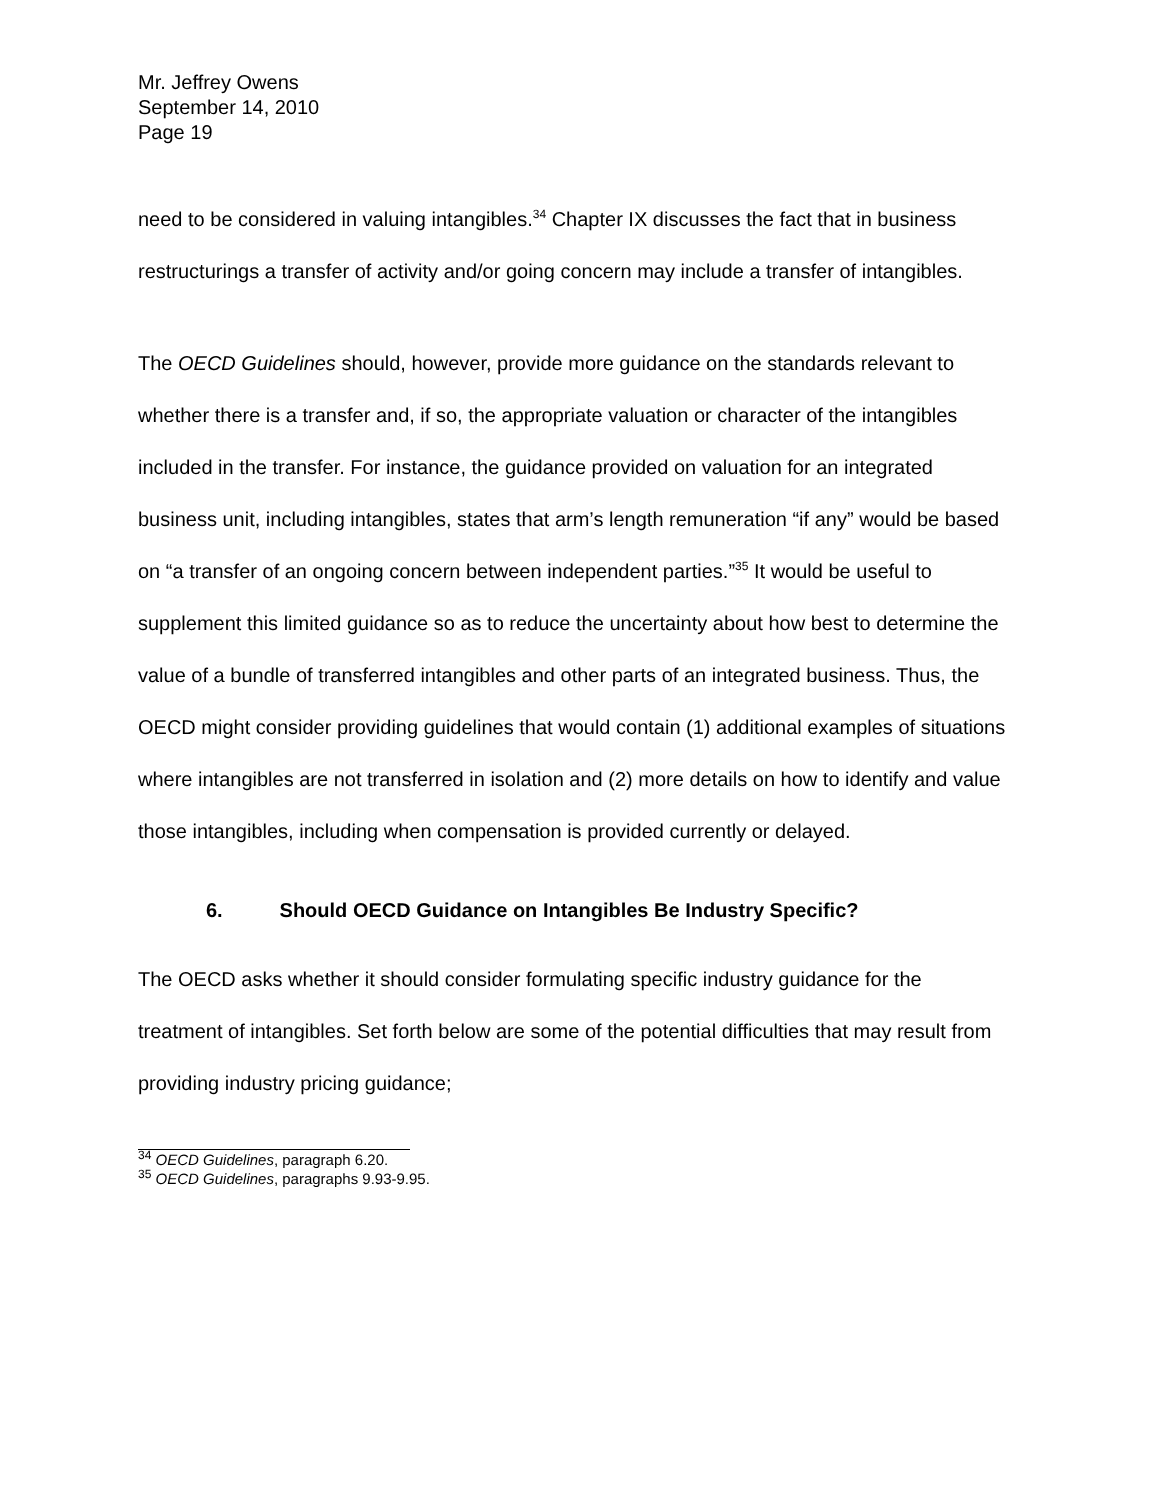Mr. Jeffrey Owens
September 14, 2010
Page 19
need to be considered in valuing intangibles.<sup>34</sup> Chapter IX discusses the fact that in business restructurings a transfer of activity and/or going concern may include a transfer of intangibles.
The OECD Guidelines should, however, provide more guidance on the standards relevant to whether there is a transfer and, if so, the appropriate valuation or character of the intangibles included in the transfer. For instance, the guidance provided on valuation for an integrated business unit, including intangibles, states that arm’s length remuneration “if any” would be based on “a transfer of an ongoing concern between independent parties.”<sup>35</sup> It would be useful to supplement this limited guidance so as to reduce the uncertainty about how best to determine the value of a bundle of transferred intangibles and other parts of an integrated business. Thus, the OECD might consider providing guidelines that would contain (1) additional examples of situations where intangibles are not transferred in isolation and (2) more details on how to identify and value those intangibles, including when compensation is provided currently or delayed.
6. Should OECD Guidance on Intangibles Be Industry Specific?
The OECD asks whether it should consider formulating specific industry guidance for the treatment of intangibles. Set forth below are some of the potential difficulties that may result from providing industry pricing guidance;
<sup>34</sup> OECD Guidelines, paragraph 6.20.
<sup>35</sup> OECD Guidelines, paragraphs 9.93-9.95.